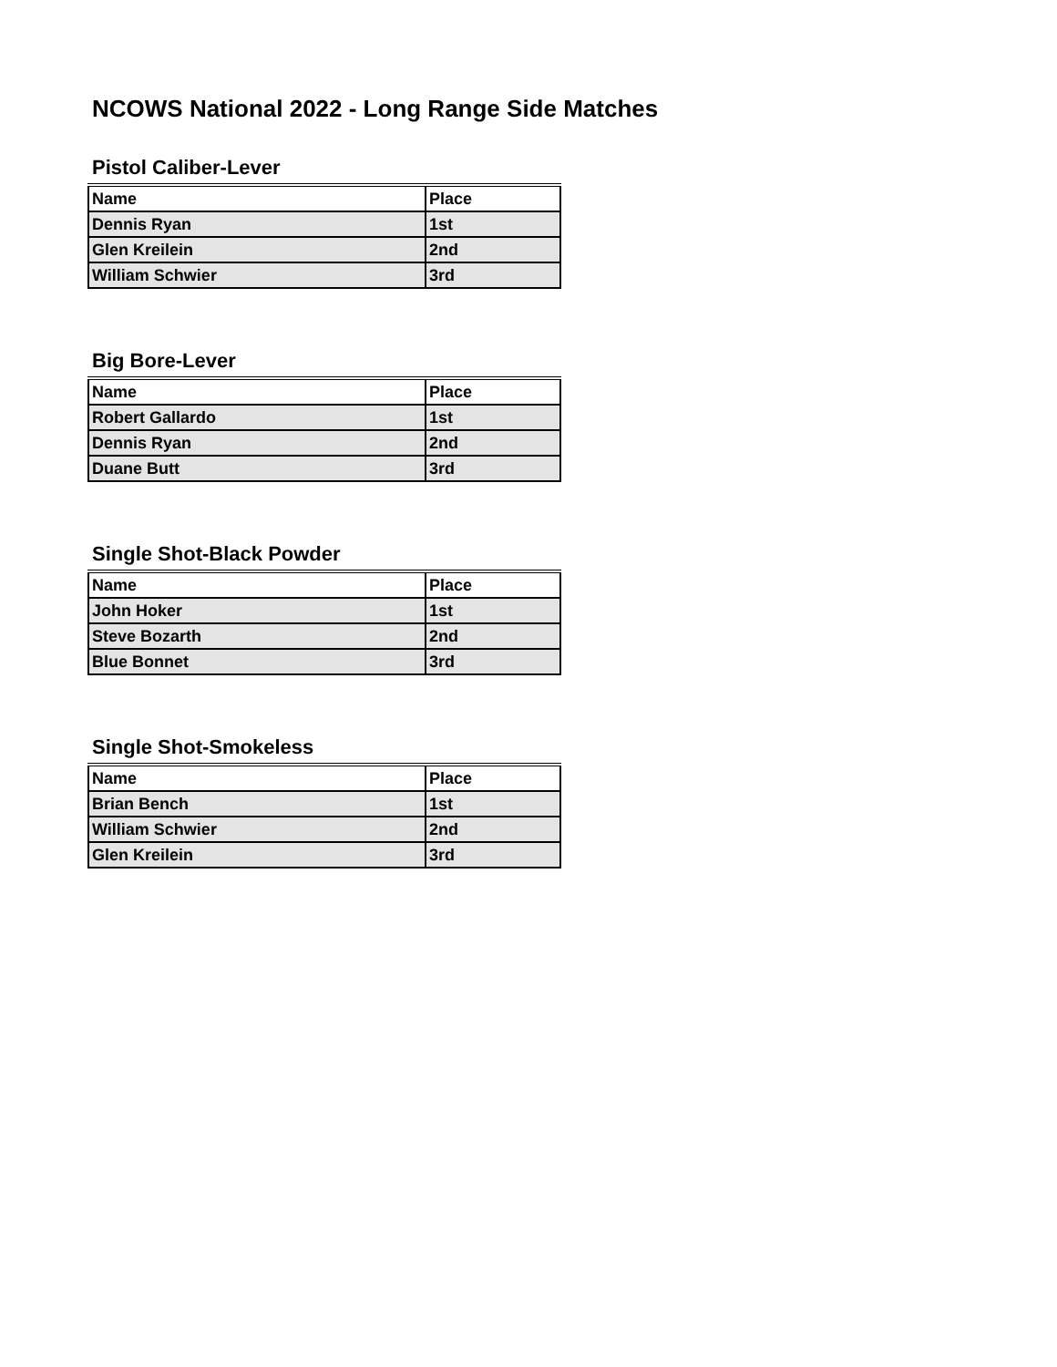NCOWS National 2022 - Long Range Side Matches
Pistol Caliber-Lever
| Name | Place |
| --- | --- |
| Dennis Ryan | 1st |
| Glen Kreilein | 2nd |
| William Schwier | 3rd |
Big Bore-Lever
| Name | Place |
| --- | --- |
| Robert Gallardo | 1st |
| Dennis Ryan | 2nd |
| Duane Butt | 3rd |
Single Shot-Black Powder
| Name | Place |
| --- | --- |
| John Hoker | 1st |
| Steve Bozarth | 2nd |
| Blue Bonnet | 3rd |
Single Shot-Smokeless
| Name | Place |
| --- | --- |
| Brian Bench | 1st |
| William Schwier | 2nd |
| Glen Kreilein | 3rd |